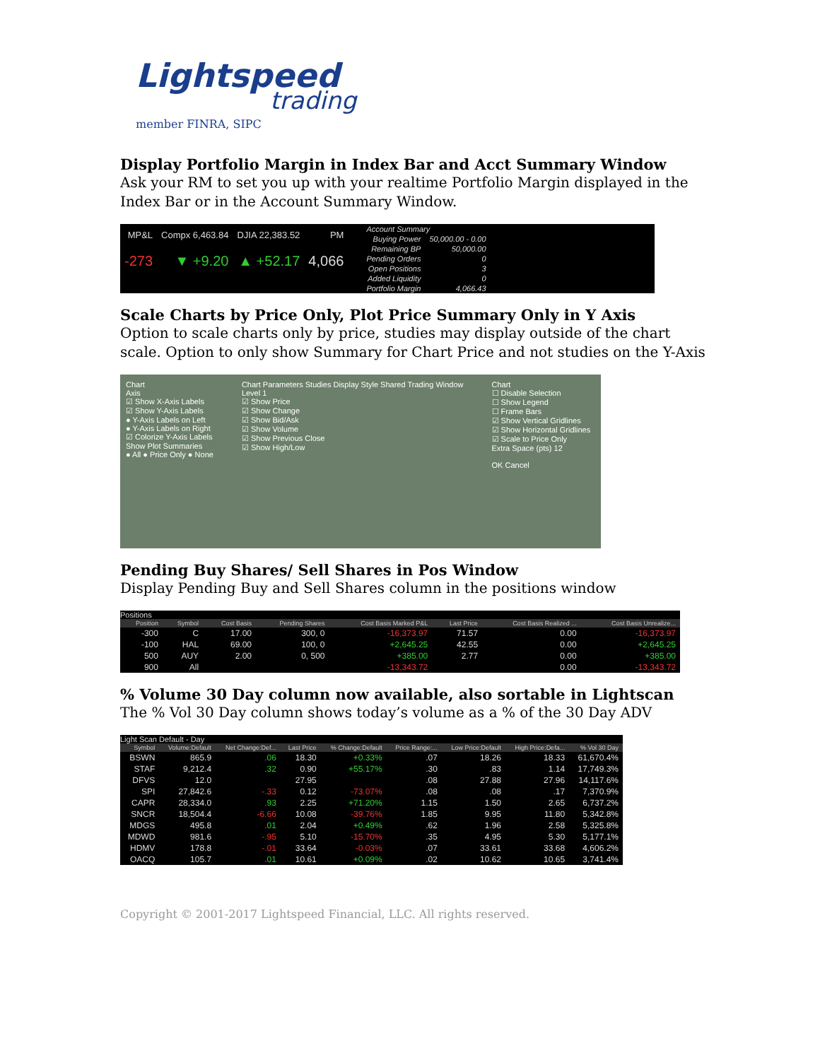Lightspeed
trading
member FINRA, SIPC
Display Portfolio Margin in Index Bar and Acct Summary Window
Ask your RM to set you up with your realtime Portfolio Margin displayed in the Index Bar or in the Account Summary Window.
| MP&L | Compx 6,463.84 | DJIA 22,383.52 | PM |
| -273 | ▼ +9.20 | ▲ +52.17 | 4,066 |
| Account Summary | |
| Buying Power | 50,000.00 - 0.00 |
| Remaining BP | 50,000.00 |
| Pending Orders | 0 |
| Open Positions | 3 |
| Added Liquidity | 0 |
| Portfolio Margin | 4,066.43 |
Scale Charts by Price Only, Plot Price Summary Only in Y Axis
Option to scale charts only by price, studies may display outside of the chart scale. Option to only show Summary for Chart Price and not studies on the Y-Axis
Chart
Axis
☑ Show X-Axis Labels
☑ Show Y-Axis Labels
● Y-Axis Labels on Left
● Y-Axis Labels on Right
☑ Colorize Y-Axis Labels
Show Plot Summaries
● All ● Price Only ● None
Chart Parameters Studies Display Style Shared Trading Window
Level 1
☑ Show Price
☑ Show Change
☑ Show Bid/Ask
☑ Show Volume
☑ Show Previous Close
☑ Show High/Low
Chart
☐ Disable Selection
☐ Show Legend
☐ Frame Bars
☑ Show Vertical Gridlines
☑ Show Horizontal Gridlines
☑ Scale to Price Only
Extra Space (pts) 12
OK Cancel
Pending Buy Shares/ Sell Shares in Pos Window
Display Pending Buy and Sell Shares column in the positions window
Positions
| Position | Symbol | Cost Basis | Pending Shares | Cost Basis Marked P&L | Last Price | Cost Basis Realized ... | Cost Basis Unrealize... |
| --- | --- | --- | --- | --- | --- | --- | --- |
| -300 | C | 17.00 | 300, 0 | -16,373.97 | 71.57 | 0.00 | -16,373.97 |
| -100 | HAL | 69.00 | 100, 0 | +2,645.25 | 42.55 | 0.00 | +2,645.25 |
| 500 | AUY | 2.00 | 0, 500 | +385.00 | 2.77 | 0.00 | +385.00 |
| 900 | All | | | -13,343.72 | | 0.00 | -13,343.72 |
% Volume 30 Day column now available, also sortable in Lightscan
The % Vol 30 Day column shows today’s volume as a % of the 30 Day ADV
Light Scan Default - Day
| Symbol | Volume:Default | Net Change:Def... | Last Price | % Change:Default | Price Range:... | Low Price:Default | High Price:Defa... | % Vol 30 Day |
| --- | --- | --- | --- | --- | --- | --- | --- | --- |
| BSWN | 865.9 | .06 | 18.30 | +0.33% | .07 | 18.26 | 18.33 | 61,670.4% |
| STAF | 9,212.4 | .32 | 0.90 | +55.17% | .30 | .83 | 1.14 | 17,749.3% |
| DFVS | 12.0 | | 27.95 | | .08 | 27.88 | 27.96 | 14,117.6% |
| SPI | 27,842.6 | -.33 | 0.12 | -73.07% | .08 | .08 | .17 | 7,370.9% |
| CAPR | 28,334.0 | .93 | 2.25 | +71.20% | 1.15 | 1.50 | 2.65 | 6,737.2% |
| SNCR | 18,504.4 | -6.66 | 10.08 | -39.76% | 1.85 | 9.95 | 11.80 | 5,342.8% |
| MDGS | 495.8 | .01 | 2.04 | +0.49% | .62 | 1.96 | 2.58 | 5,325.8% |
| MDWD | 981.6 | -.95 | 5.10 | -15.70% | .35 | 4.95 | 5.30 | 5,177.1% |
| HDMV | 178.8 | -.01 | 33.64 | -0.03% | .07 | 33.61 | 33.68 | 4,606.2% |
| OACQ | 105.7 | .01 | 10.61 | +0.09% | .02 | 10.62 | 10.65 | 3,741.4% |
Copyright © 2001-2017 Lightspeed Financial, LLC. All rights reserved.